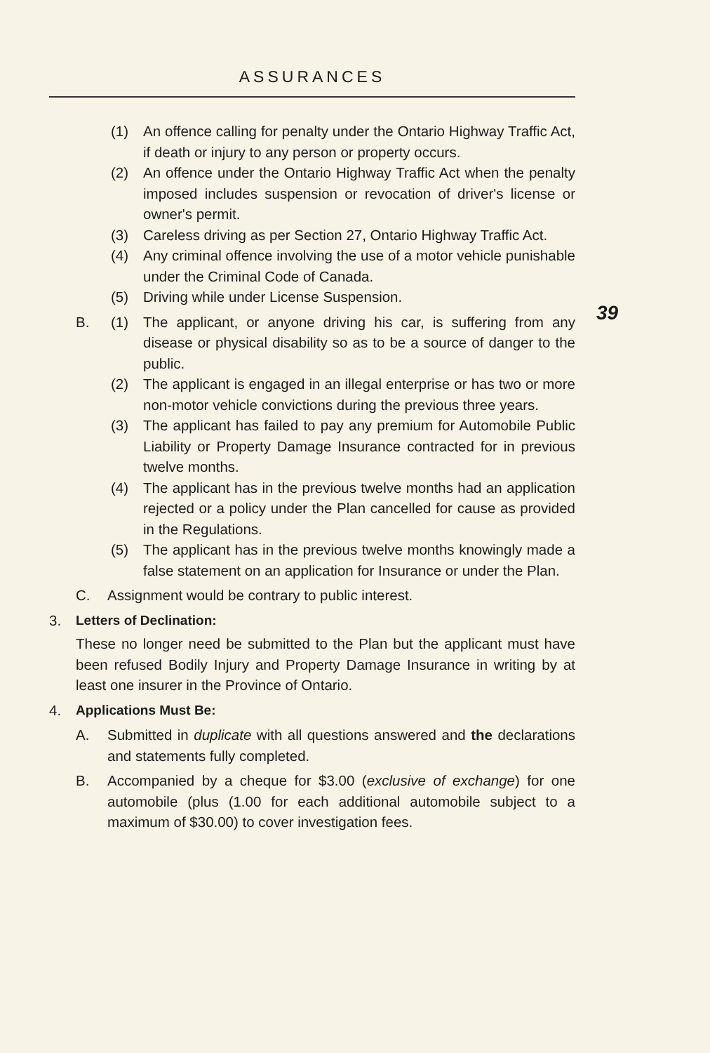ASSURANCES
39
(1) An offence calling for penalty under the Ontario Highway Traffic Act, if death or injury to any person or property occurs.
(2) An offence under the Ontario Highway Traffic Act when the penalty imposed includes suspension or revocation of driver's license or owner's permit.
(3) Careless driving as per Section 27, Ontario Highway Traffic Act.
(4) Any criminal offence involving the use of a motor vehicle punishable under the Criminal Code of Canada.
(5) Driving while under License Suspension.
B. (1) The applicant, or anyone driving his car, is suffering from any disease or physical disability so as to be a source of danger to the public.
(2) The applicant is engaged in an illegal enterprise or has two or more non-motor vehicle convictions during the previous three years.
(3) The applicant has failed to pay any premium for Automobile Public Liability or Property Damage Insurance contracted for in previous twelve months.
(4) The applicant has in the previous twelve months had an application rejected or a policy under the Plan cancelled for cause as provided in the Regulations.
(5) The applicant has in the previous twelve months knowingly made a false statement on an application for Insurance or under the Plan.
C. Assignment would be contrary to public interest.
3. Letters of Declination:
These no longer need be submitted to the Plan but the applicant must have been refused Bodily Injury and Property Damage Insurance in writing by at least one insurer in the Province of Ontario.
4. Applications Must Be:
A. Submitted in duplicate with all questions answered and the declarations and statements fully completed.
B. Accompanied by a cheque for $3.00 (exclusive of exchange) for one automobile (plus (1.00 for each additional automobile subject to a maximum of $30.00) to cover investigation fees.